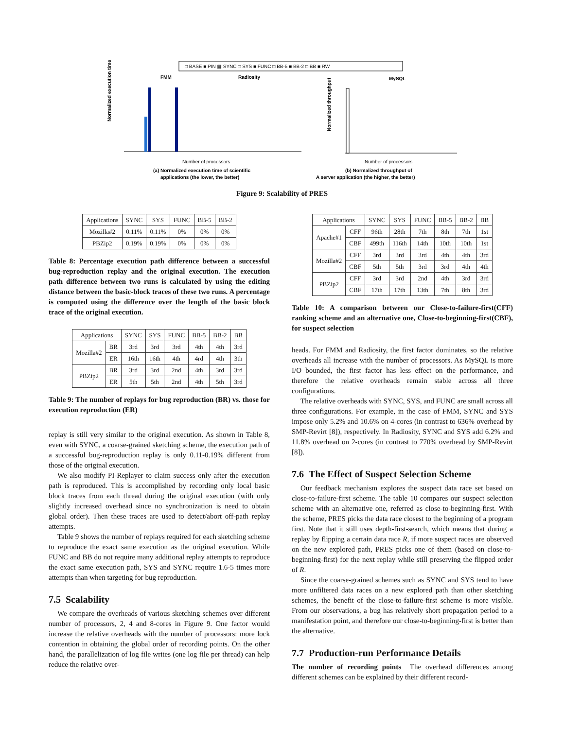□ BASE ■ PIN ▦ SYNC □ SYS ■ FUNC □ BB-5 ■ BB-2 □ BB ■ RW
FMM
Radiosity
MySQL
Normalized execution time
Normalized throughput
Number of processors
Number of processors
(a) Normalized execution time of scientific
applications (the lower, the better)
(b) Normalized throughput of
A server application (the higher, the better)
Figure 9: Scalability of PRES
| Applications | SYNC | SYS | FUNC | BB-5 | BB-2 |
| --- | --- | --- | --- | --- | --- |
| Mozilla#2 | 0.11% | 0.11% | 0% | 0% | 0% |
| PBZip2 | 0.19% | 0.19% | 0% | 0% | 0% |
Table 8: Percentage execution path difference between a successful bug-reproduction replay and the original execution. The execution path difference between two runs is calculated by using the editing distance between the basic-block traces of these two runs. A percentage is computed using the difference over the length of the basic block trace of the original execution.
| Applications | | SYNC | SYS | FUNC | BB-5 | BB-2 | BB |
| --- | --- | --- | --- | --- | --- | --- | --- |
| Mozilla#2 | BR | 3rd | 3rd | 3rd | 4th | 4th | 3rd |
| | ER | 16th | 16th | 4th | 4rd | 4th | 3th |
| PBZip2 | BR | 3rd | 3rd | 2nd | 4th | 3rd | 3rd |
| | ER | 5th | 5th | 2nd | 4th | 5th | 3rd |
Table 9: The number of replays for bug reproduction (BR) vs. those for execution reproduction (ER)
replay is still very similar to the original execution. As shown in Table 8, even with SYNC, a coarse-grained sketching scheme, the execution path of a successful bug-reproduction replay is only 0.11-0.19% different from those of the original execution.
We also modify PI-Replayer to claim success only after the execution path is reproduced. This is accomplished by recording only local basic block traces from each thread during the original execution (with only slightly increased overhead since no synchronization is need to obtain global order). Then these traces are used to detect/abort off-path replay attempts.
Table 9 shows the number of replays required for each sketching scheme to reproduce the exact same execution as the original execution. While FUNC and BB do not require many additional replay attempts to reproduce the exact same execution path, SYS and SYNC require 1.6-5 times more attempts than when targeting for bug reproduction.
7.5 Scalability
We compare the overheads of various sketching schemes over different number of processors, 2, 4 and 8-cores in Figure 9. One factor would increase the relative overheads with the number of processors: more lock contention in obtaining the global order of recording points. On the other hand, the parallelization of log file writes (one log file per thread) can help reduce the relative over-
| Applications | | SYNC | SYS | FUNC | BB-5 | BB-2 | BB |
| --- | --- | --- | --- | --- | --- | --- | --- |
| Apache#1 | CFF | 96th | 28th | 7th | 8th | 7th | 1st |
| | CBF | 499th | 116th | 14th | 10th | 10th | 1st |
| Mozilla#2 | CFF | 3rd | 3rd | 3rd | 4th | 4th | 3rd |
| | CBF | 5th | 5th | 3rd | 3rd | 4th | 4th |
| PBZip2 | CFF | 3rd | 3rd | 2nd | 4th | 3rd | 3rd |
| | CBF | 17th | 17th | 13th | 7th | 8th | 3rd |
Table 10: A comparison between our Close-to-failure-first(CFF) ranking scheme and an alternative one, Close-to-beginning-first(CBF), for suspect selection
heads. For FMM and Radiosity, the first factor dominates, so the relative overheads all increase with the number of processors. As MySQL is more I/O bounded, the first factor has less effect on the performance, and therefore the relative overheads remain stable across all three configurations.
The relative overheads with SYNC, SYS, and FUNC are small across all three configurations. For example, in the case of FMM, SYNC and SYS impose only 5.2% and 10.6% on 4-cores (in contrast to 636% overhead by SMP-Revirt [8]), respectively. In Radiosity, SYNC and SYS add 6.2% and 11.8% overhead on 2-cores (in contrast to 770% overhead by SMP-Revirt [8]).
7.6 The Effect of Suspect Selection Scheme
Our feedback mechanism explores the suspect data race set based on close-to-failure-first scheme. The table 10 compares our suspect selection scheme with an alternative one, referred as close-to-beginning-first. With the scheme, PRES picks the data race closest to the beginning of a program first. Note that it still uses depth-first-search, which means that during a replay by flipping a certain data race R, if more suspect races are observed on the new explored path, PRES picks one of them (based on close-to-beginning-first) for the next replay while still preserving the flipped order of R.
Since the coarse-grained schemes such as SYNC and SYS tend to have more unfiltered data races on a new explored path than other sketching schemes, the benefit of the close-to-failure-first scheme is more visible. From our observations, a bug has relatively short propagation period to a manifestation point, and therefore our close-to-beginning-first is better than the alternative.
7.7 Production-run Performance Details
The number of recording points The overhead differences among different schemes can be explained by their different record-